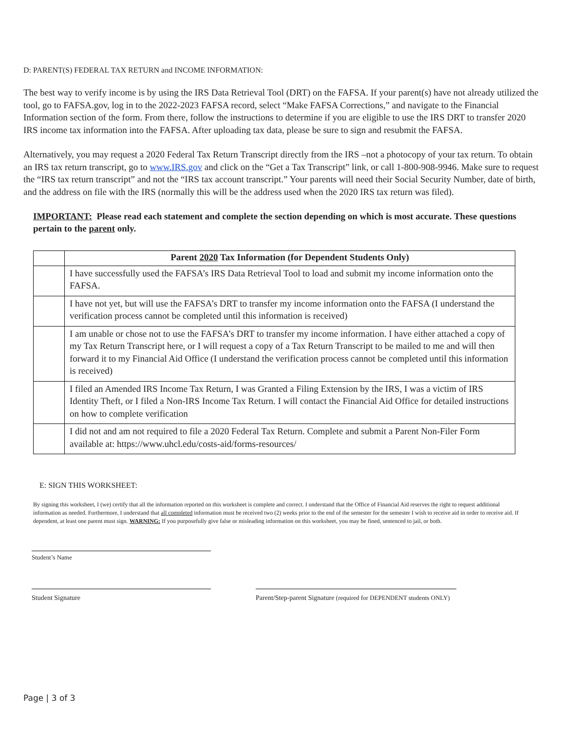D: PARENT(S) FEDERAL TAX RETURN and INCOME INFORMATION:
The best way to verify income is by using the IRS Data Retrieval Tool (DRT) on the FAFSA. If your parent(s) have not already utilized the tool, go to FAFSA.gov, log in to the 2022-2023 FAFSA record, select “Make FAFSA Corrections,” and navigate to the Financial Information section of the form. From there, follow the instructions to determine if you are eligible to use the IRS DRT to transfer 2020 IRS income tax information into the FAFSA. After uploading tax data, please be sure to sign and resubmit the FAFSA.
Alternatively, you may request a 2020 Federal Tax Return Transcript directly from the IRS –not a photocopy of your tax return. To obtain an IRS tax return transcript, go to www.IRS.gov and click on the “Get a Tax Transcript” link, or call 1-800-908-9946. Make sure to request the “IRS tax return transcript” and not the “IRS tax account transcript.” Your parents will need their Social Security Number, date of birth, and the address on file with the IRS (normally this will be the address used when the 2020 IRS tax return was filed).
IMPORTANT: Please read each statement and complete the section depending on which is most accurate. These questions pertain to the parent only.
| | Parent 2020 Tax Information (for Dependent Students Only) |
| | I have successfully used the FAFSA’s IRS Data Retrieval Tool to load and submit my income information onto the FAFSA. |
| | I have not yet, but will use the FAFSA’s DRT to transfer my income information onto the FAFSA (I understand the verification process cannot be completed until this information is received) |
| | I am unable or chose not to use the FAFSA’s DRT to transfer my income information. I have either attached a copy of my Tax Return Transcript here, or I will request a copy of a Tax Return Transcript to be mailed to me and will then forward it to my Financial Aid Office (I understand the verification process cannot be completed until this information is received) |
| | I filed an Amended IRS Income Tax Return, I was Granted a Filing Extension by the IRS, I was a victim of IRS Identity Theft, or I filed a Non-IRS Income Tax Return. I will contact the Financial Aid Office for detailed instructions on how to complete verification |
| | I did not and am not required to file a 2020 Federal Tax Return. Complete and submit a Parent Non-Filer Form available at: https://www.uhcl.edu/costs-aid/forms-resources/ |
E: SIGN THIS WORKSHEET:
By signing this worksheet, I (we) certify that all the information reported on this worksheet is complete and correct. I understand that the Office of Financial Aid reserves the right to request additional information as needed. Furthermore, I understand that all completed information must be received two (2) weeks prior to the end of the semester for the semester I wish to receive aid in order to receive aid. If dependent, at least one parent must sign. WARNING: If you purposefully give false or misleading information on this worksheet, you may be fined, sentenced to jail, or both.
Student’s Name
Student Signature Parent/Step-parent Signature (required for DEPENDENT students ONLY)
Page | 3 of 3